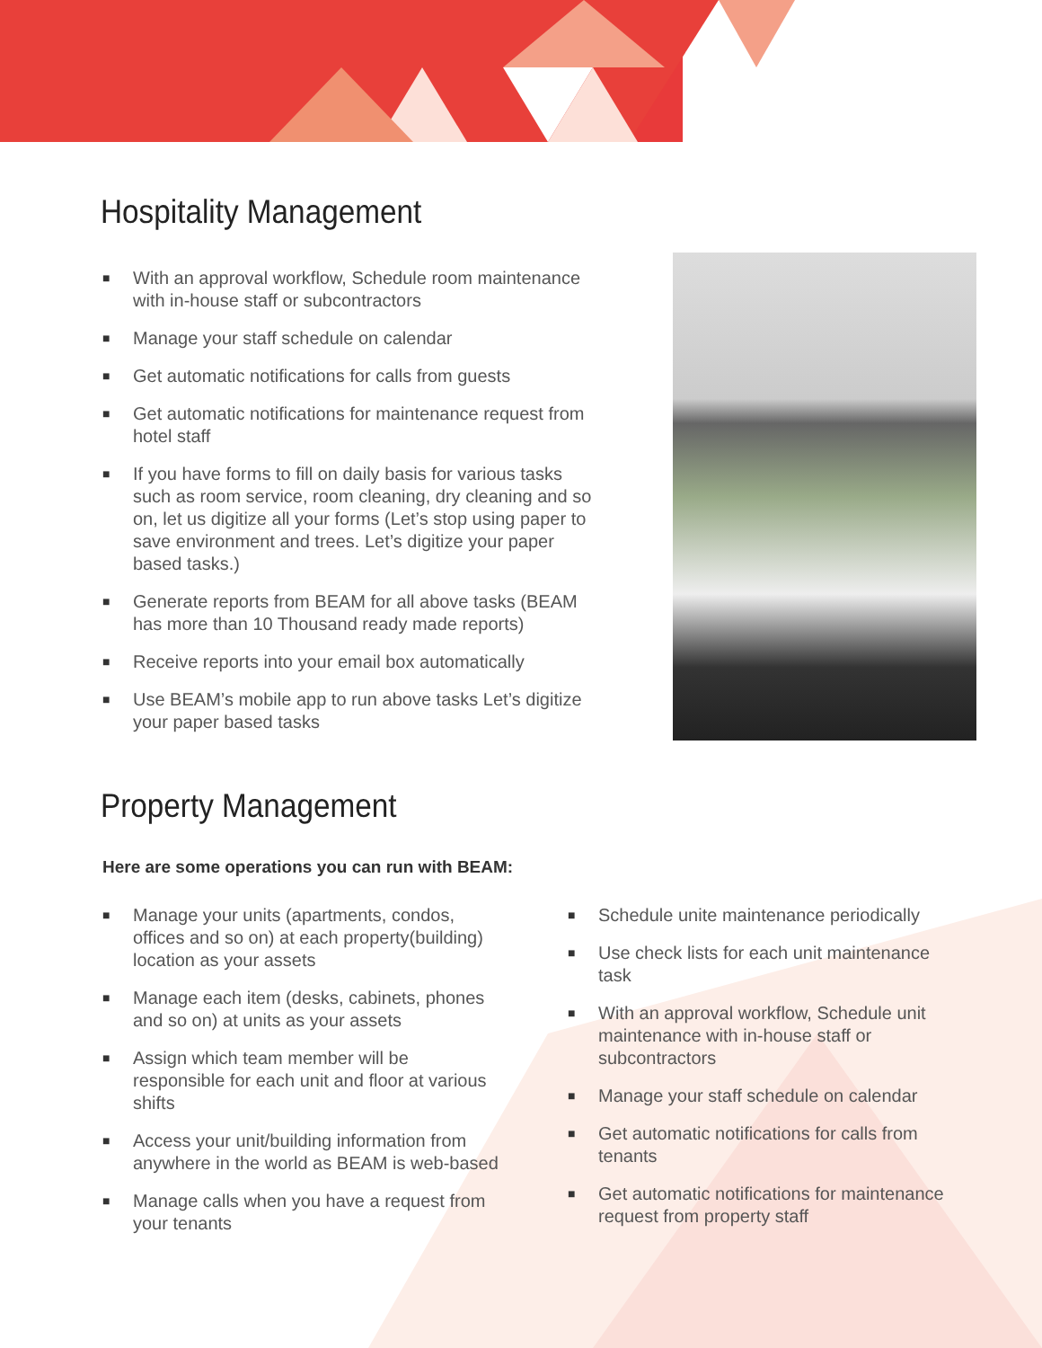Hospitality Management
■ With an approval workflow, Schedule room maintenance with in-house staff or subcontractors
■ Manage your staff schedule on calendar
■ Get automatic notifications for calls from guests
■ Get automatic notifications for maintenance request from hotel staff
■ If you have forms to fill on daily basis for various tasks such as room service, room cleaning, dry cleaning and so on, let us digitize all your forms (Let’s stop using paper to save environment and trees. Let’s digitize your paper based tasks.)
■ Generate reports from BEAM for all above tasks (BEAM has more than 10 Thousand ready made reports)
■ Receive reports into your email box automatically
■ Use BEAM’s mobile app to run above tasks Let’s digitize your paper based tasks
Property Management
Here are some operations you can run with BEAM:
■ Manage your units (apartments, condos, offices and so on) at each property(building) location as your assets
■ Manage each item (desks, cabinets, phones and so on) at units as your assets
■ Assign which team member will be responsible for each unit and floor at various shifts
■ Access your unit/building information from anywhere in the world as BEAM is web-based
■ Manage calls when you have a request from your tenants
■ Schedule unite maintenance periodically
■ Use check lists for each unit maintenance task
■ With an approval workflow, Schedule unit maintenance with in-house staff or subcontractors
■ Manage your staff schedule on calendar
■ Get automatic notifications for calls from tenants
■ Get automatic notifications for maintenance request from property staff